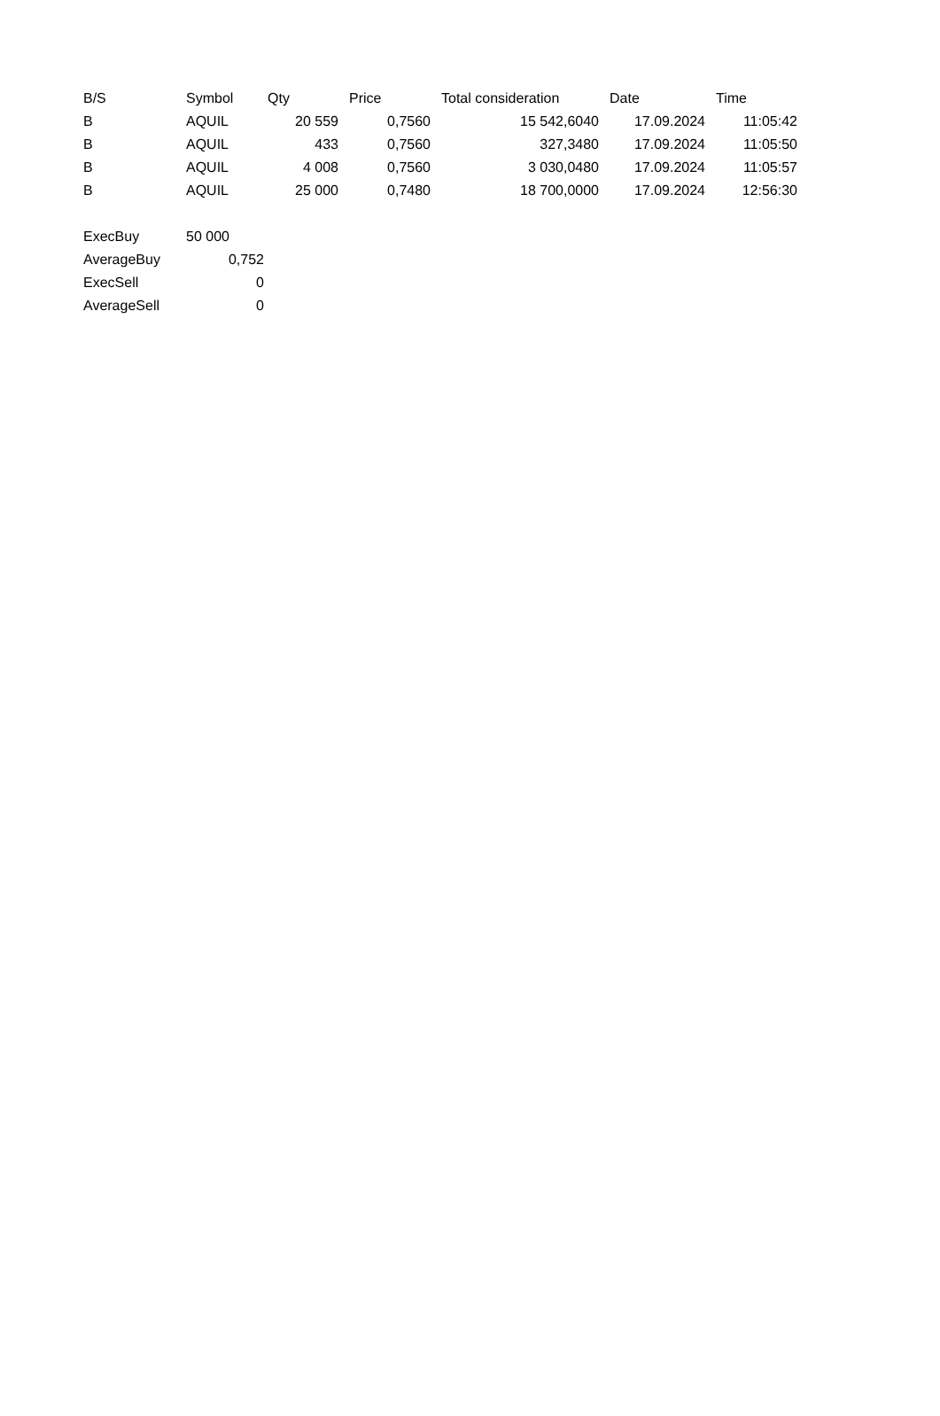| B/S | Symbol | Qty | Price | Total consideration | Date | Time |
| --- | --- | --- | --- | --- | --- | --- |
| B | AQUIL | 20 559 | 0,7560 | 15 542,6040 | 17.09.2024 | 11:05:42 |
| B | AQUIL | 433 | 0,7560 | 327,3480 | 17.09.2024 | 11:05:50 |
| B | AQUIL | 4 008 | 0,7560 | 3 030,0480 | 17.09.2024 | 11:05:57 |
| B | AQUIL | 25 000 | 0,7480 | 18 700,0000 | 17.09.2024 | 12:56:30 |
| ExecBuy | 50 000 |
| AverageBuy | 0,752 |
| ExecSell | 0 |
| AverageSell | 0 |